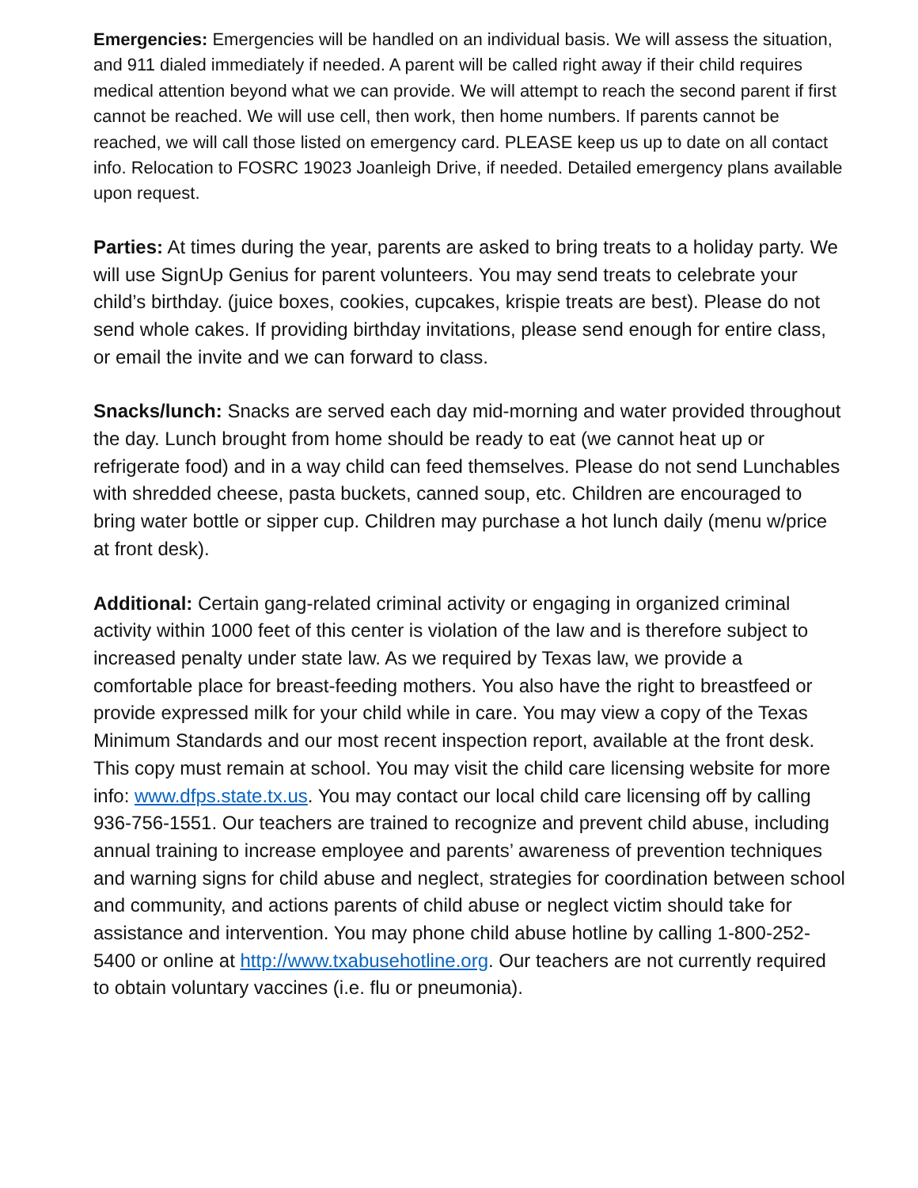Emergencies: Emergencies will be handled on an individual basis. We will assess the situation, and 911 dialed immediately if needed. A parent will be called right away if their child requires medical attention beyond what we can provide. We will attempt to reach the second parent if first cannot be reached. We will use cell, then work, then home numbers. If parents cannot be reached, we will call those listed on emergency card. PLEASE keep us up to date on all contact info. Relocation to FOSRC 19023 Joanleigh Drive, if needed. Detailed emergency plans available upon request.
Parties: At times during the year, parents are asked to bring treats to a holiday party. We will use SignUp Genius for parent volunteers. You may send treats to celebrate your child’s birthday. (juice boxes, cookies, cupcakes, krispie treats are best). Please do not send whole cakes. If providing birthday invitations, please send enough for entire class, or email the invite and we can forward to class.
Snacks/lunch: Snacks are served each day mid-morning and water provided throughout the day. Lunch brought from home should be ready to eat (we cannot heat up or refrigerate food) and in a way child can feed themselves. Please do not send Lunchables with shredded cheese, pasta buckets, canned soup, etc. Children are encouraged to bring water bottle or sipper cup. Children may purchase a hot lunch daily (menu w/price at front desk).
Additional: Certain gang-related criminal activity or engaging in organized criminal activity within 1000 feet of this center is violation of the law and is therefore subject to increased penalty under state law. As we required by Texas law, we provide a comfortable place for breast-feeding mothers. You also have the right to breastfeed or provide expressed milk for your child while in care. You may view a copy of the Texas Minimum Standards and our most recent inspection report, available at the front desk. This copy must remain at school. You may visit the child care licensing website for more info: www.dfps.state.tx.us. You may contact our local child care licensing off by calling 936-756-1551. Our teachers are trained to recognize and prevent child abuse, including annual training to increase employee and parents’ awareness of prevention techniques and warning signs for child abuse and neglect, strategies for coordination between school and community, and actions parents of child abuse or neglect victim should take for assistance and intervention. You may phone child abuse hotline by calling 1-800-252-5400 or online at http://www.txabusehotline.org. Our teachers are not currently required to obtain voluntary vaccines (i.e. flu or pneumonia).